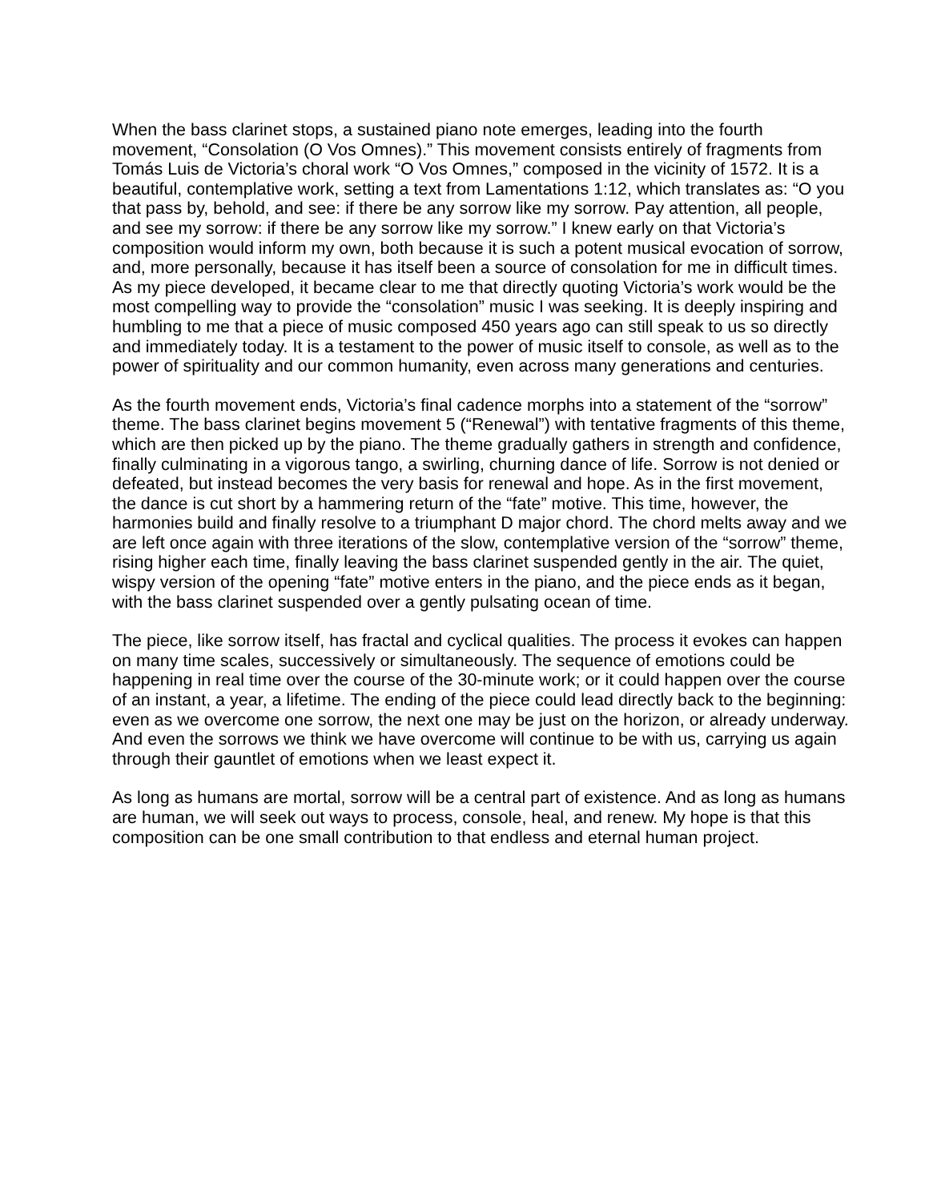When the bass clarinet stops, a sustained piano note emerges, leading into the fourth movement, “Consolation (O Vos Omnes).” This movement consists entirely of fragments from Tomás Luis de Victoria’s choral work “O Vos Omnes,” composed in the vicinity of 1572. It is a beautiful, contemplative work, setting a text from Lamentations 1:12, which translates as: “O you that pass by, behold, and see: if there be any sorrow like my sorrow. Pay attention, all people, and see my sorrow: if there be any sorrow like my sorrow.” I knew early on that Victoria’s composition would inform my own, both because it is such a potent musical evocation of sorrow, and, more personally, because it has itself been a source of consolation for me in difficult times. As my piece developed, it became clear to me that directly quoting Victoria’s work would be the most compelling way to provide the “consolation” music I was seeking. It is deeply inspiring and humbling to me that a piece of music composed 450 years ago can still speak to us so directly and immediately today. It is a testament to the power of music itself to console, as well as to the power of spirituality and our common humanity, even across many generations and centuries.
As the fourth movement ends, Victoria’s final cadence morphs into a statement of the “sorrow” theme. The bass clarinet begins movement 5 (“Renewal”) with tentative fragments of this theme, which are then picked up by the piano. The theme gradually gathers in strength and confidence, finally culminating in a vigorous tango, a swirling, churning dance of life. Sorrow is not denied or defeated, but instead becomes the very basis for renewal and hope. As in the first movement, the dance is cut short by a hammering return of the “fate” motive. This time, however, the harmonies build and finally resolve to a triumphant D major chord. The chord melts away and we are left once again with three iterations of the slow, contemplative version of the “sorrow” theme, rising higher each time, finally leaving the bass clarinet suspended gently in the air. The quiet, wispy version of the opening “fate” motive enters in the piano, and the piece ends as it began, with the bass clarinet suspended over a gently pulsating ocean of time.
The piece, like sorrow itself, has fractal and cyclical qualities. The process it evokes can happen on many time scales, successively or simultaneously. The sequence of emotions could be happening in real time over the course of the 30-minute work; or it could happen over the course of an instant, a year, a lifetime. The ending of the piece could lead directly back to the beginning: even as we overcome one sorrow, the next one may be just on the horizon, or already underway. And even the sorrows we think we have overcome will continue to be with us, carrying us again through their gauntlet of emotions when we least expect it.
As long as humans are mortal, sorrow will be a central part of existence. And as long as humans are human, we will seek out ways to process, console, heal, and renew. My hope is that this composition can be one small contribution to that endless and eternal human project.